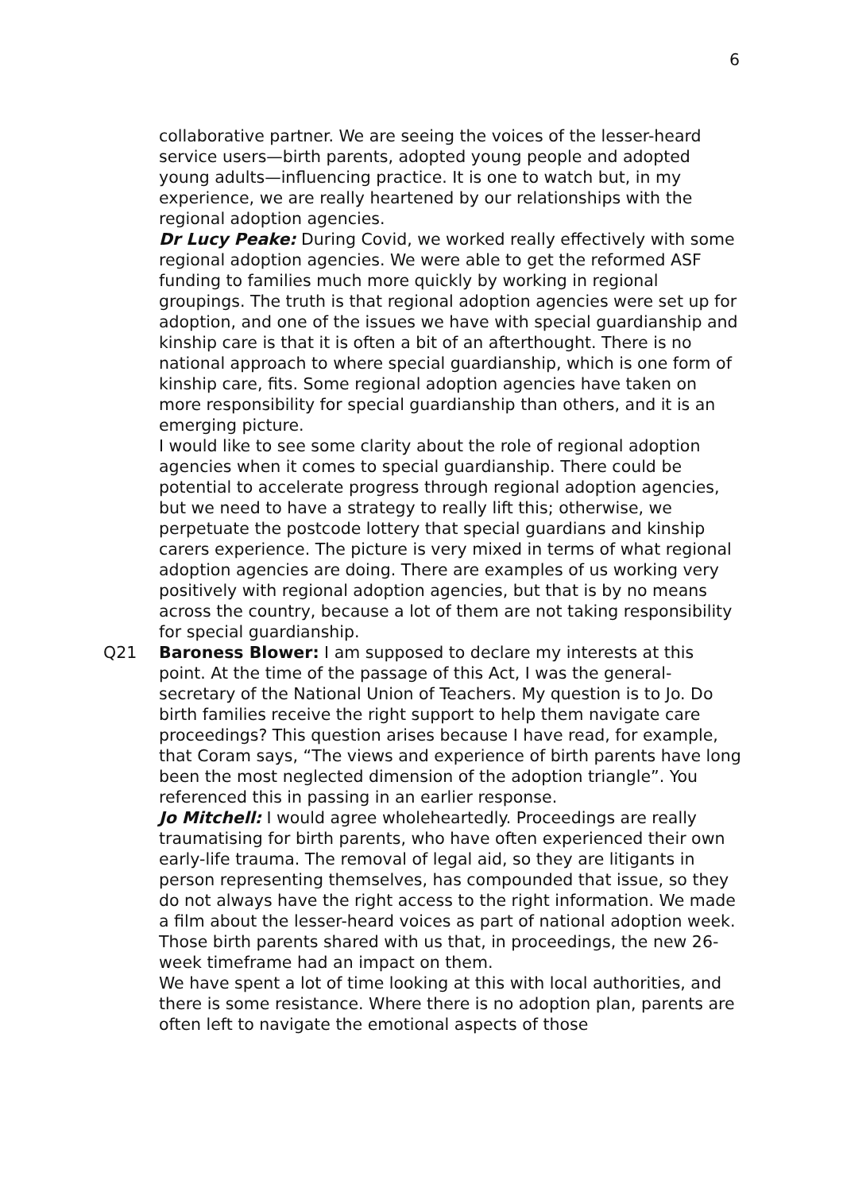6
collaborative partner. We are seeing the voices of the lesser-heard service users—birth parents, adopted young people and adopted young adults—influencing practice. It is one to watch but, in my experience, we are really heartened by our relationships with the regional adoption agencies.
Dr Lucy Peake: During Covid, we worked really effectively with some regional adoption agencies. We were able to get the reformed ASF funding to families much more quickly by working in regional groupings. The truth is that regional adoption agencies were set up for adoption, and one of the issues we have with special guardianship and kinship care is that it is often a bit of an afterthought. There is no national approach to where special guardianship, which is one form of kinship care, fits. Some regional adoption agencies have taken on more responsibility for special guardianship than others, and it is an emerging picture.
I would like to see some clarity about the role of regional adoption agencies when it comes to special guardianship. There could be potential to accelerate progress through regional adoption agencies, but we need to have a strategy to really lift this; otherwise, we perpetuate the postcode lottery that special guardians and kinship carers experience. The picture is very mixed in terms of what regional adoption agencies are doing. There are examples of us working very positively with regional adoption agencies, but that is by no means across the country, because a lot of them are not taking responsibility for special guardianship.
Q21 Baroness Blower: I am supposed to declare my interests at this point. At the time of the passage of this Act, I was the general-secretary of the National Union of Teachers. My question is to Jo. Do birth families receive the right support to help them navigate care proceedings? This question arises because I have read, for example, that Coram says, “The views and experience of birth parents have long been the most neglected dimension of the adoption triangle”. You referenced this in passing in an earlier response.
Jo Mitchell: I would agree wholeheartedly. Proceedings are really traumatising for birth parents, who have often experienced their own early-life trauma. The removal of legal aid, so they are litigants in person representing themselves, has compounded that issue, so they do not always have the right access to the right information. We made a film about the lesser-heard voices as part of national adoption week. Those birth parents shared with us that, in proceedings, the new 26-week timeframe had an impact on them.
We have spent a lot of time looking at this with local authorities, and there is some resistance. Where there is no adoption plan, parents are often left to navigate the emotional aspects of those